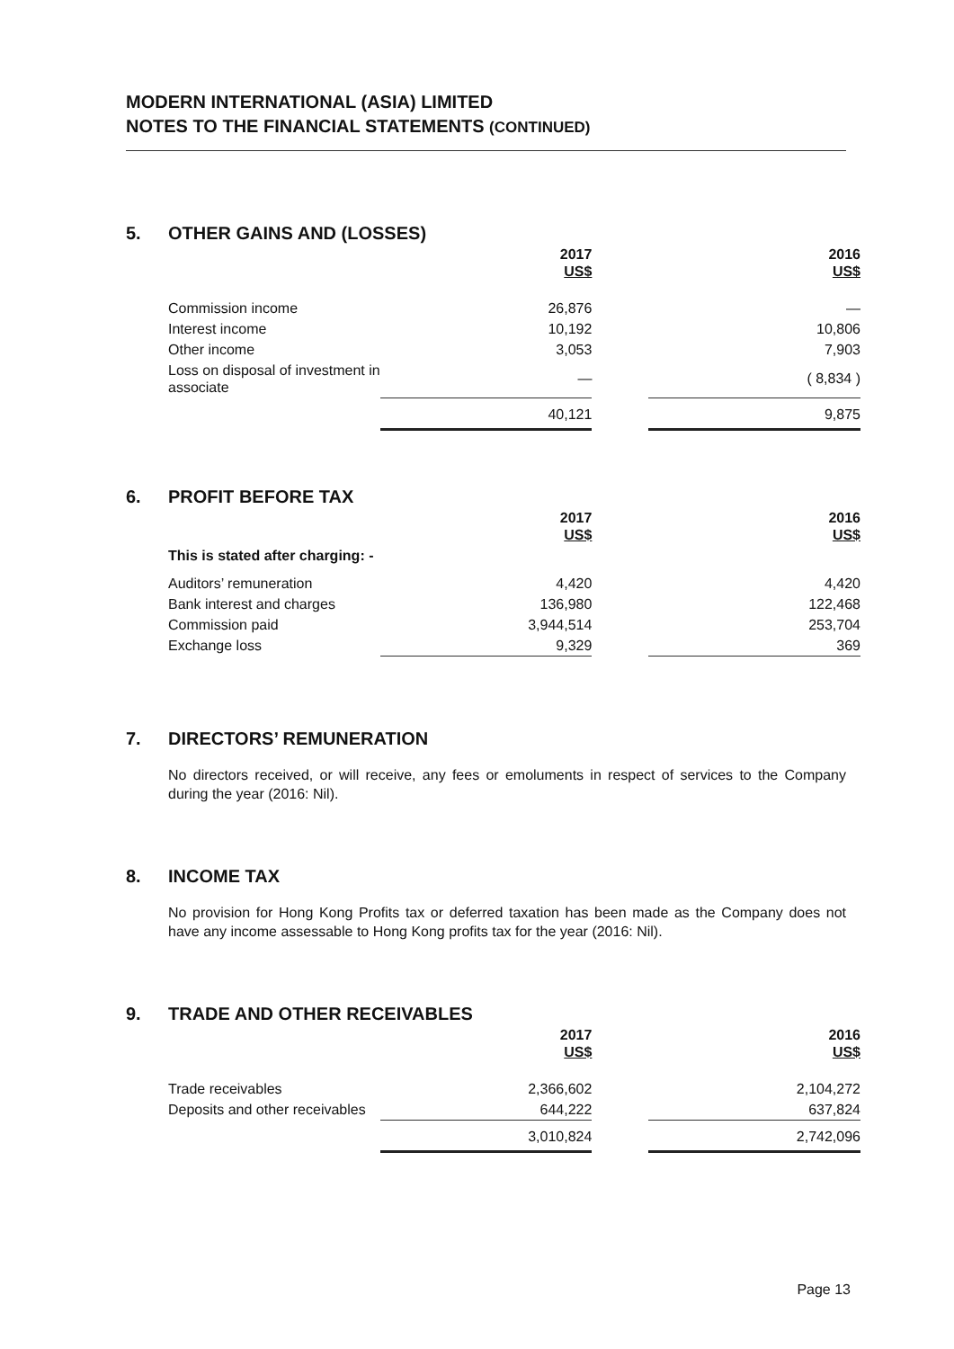MODERN INTERNATIONAL (ASIA) LIMITED
NOTES TO THE FINANCIAL STATEMENTS (CONTINUED)
5. OTHER GAINS AND (LOSSES)
| | 2017 US$ | | 2016 US$ |
| --- | --- | --- | --- |
| Commission income | 26,876 | | — |
| Interest income | 10,192 | | 10,806 |
| Other income | 3,053 | | 7,903 |
| Loss on disposal of investment in associate | — | | ( 8,834 ) |
| | 40,121 | | 9,875 |
6. PROFIT BEFORE TAX
| | 2017 US$ | | 2016 US$ |
| --- | --- | --- | --- |
| This is stated after charging: - | | | |
| Auditors’ remuneration | 4,420 | | 4,420 |
| Bank interest and charges | 136,980 | | 122,468 |
| Commission paid | 3,944,514 | | 253,704 |
| Exchange loss | 9,329 | | 369 |
7. DIRECTORS’ REMUNERATION
No directors received, or will receive, any fees or emoluments in respect of services to the Company during the year (2016: Nil).
8. INCOME TAX
No provision for Hong Kong Profits tax or deferred taxation has been made as the Company does not have any income assessable to Hong Kong profits tax for the year (2016: Nil).
9. TRADE AND OTHER RECEIVABLES
| | 2017 US$ | | 2016 US$ |
| --- | --- | --- | --- |
| Trade receivables | 2,366,602 | | 2,104,272 |
| Deposits and other receivables | 644,222 | | 637,824 |
| | 3,010,824 | | 2,742,096 |
Page 13